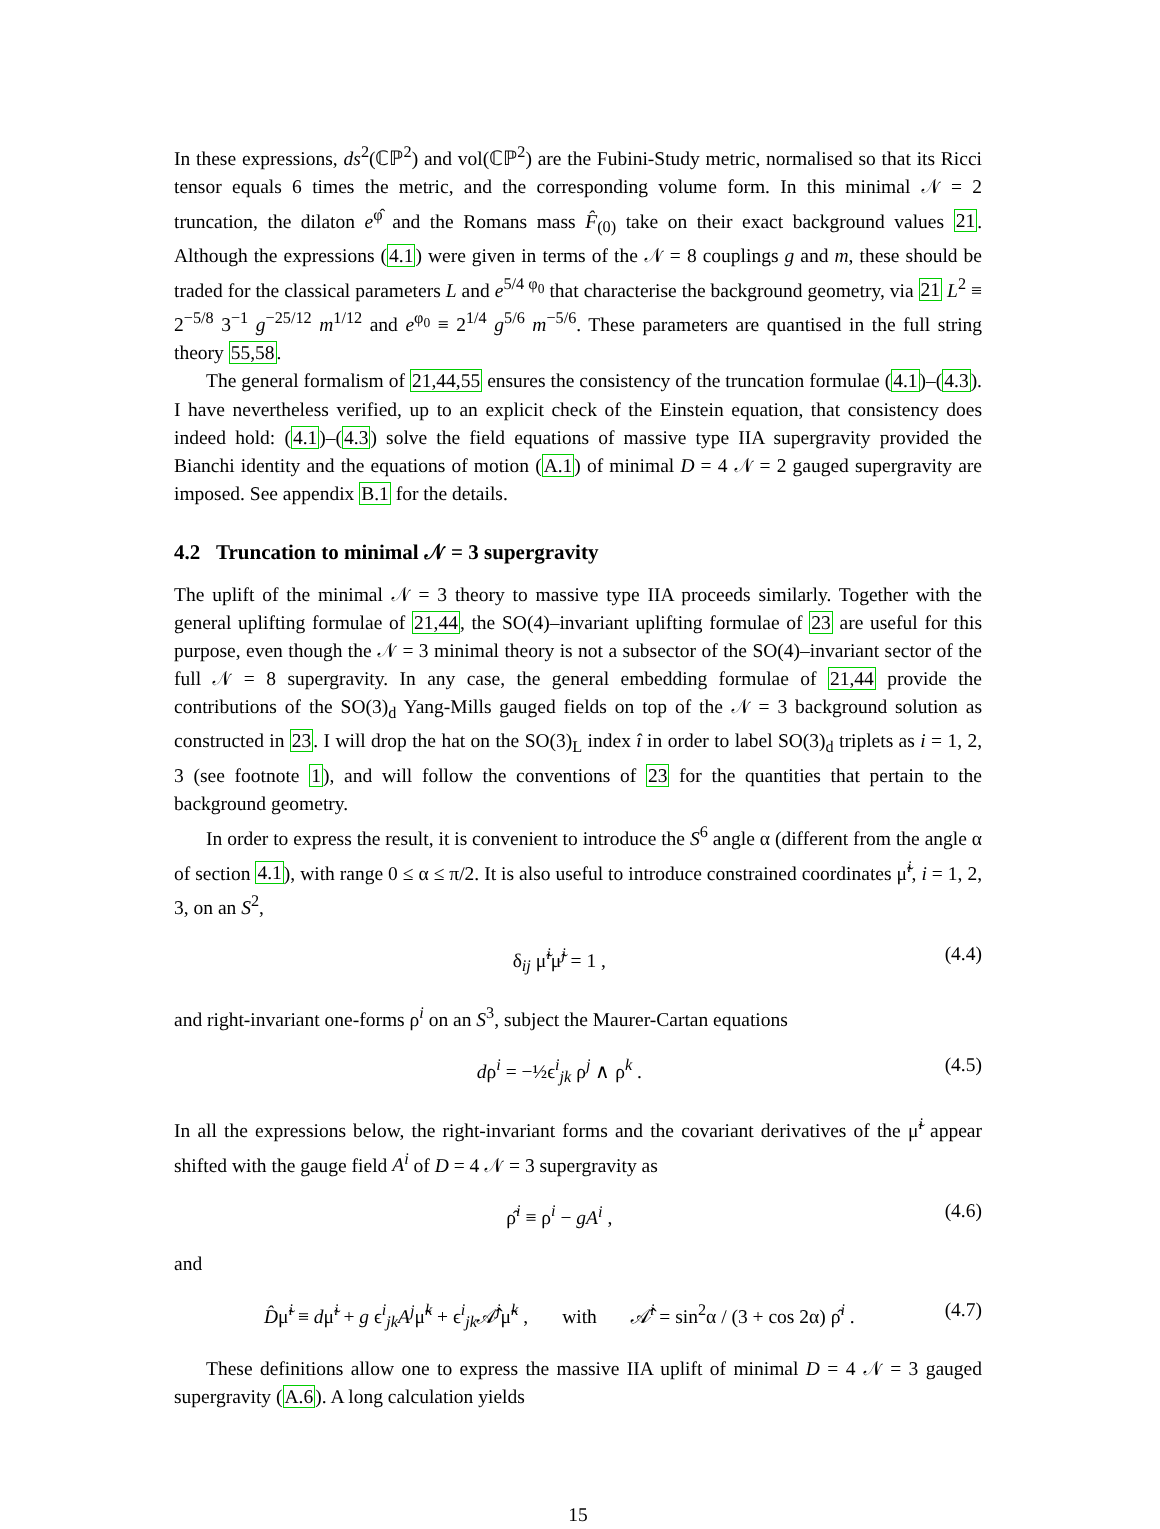In these expressions, ds<sup>2</sup>(ℂℙ<sup>2</sup>) and vol(ℂℙ<sup>2</sup>) are the Fubini-Study metric, normalised so that its Ricci tensor equals 6 times the metric, and the corresponding volume form. In this minimal 𝒩 = 2 truncation, the dilaton e<sup>φ̂</sup> and the Romans mass F̂<sub>(0)</sub> take on their exact background values 21. Although the expressions (4.1) were given in terms of the 𝒩 = 8 couplings g and m, these should be traded for the classical parameters L and e<sup>5/4 φ<sub>0</sub></sup> that characterise the background geometry, via 21 L<sup>2</sup> ≡ 2<sup>−5/8</sup> 3<sup>−1</sup> g<sup>−25/12</sup> m<sup>1/12</sup> and e<sup>φ<sub>0</sub></sup> ≡ 2<sup>1/4</sup> g<sup>5/6</sup> m<sup>−5/6</sup>. These parameters are quantised in the full string theory 55,58.
The general formalism of 21,44,55 ensures the consistency of the truncation formulae (4.1)–(4.3). I have nevertheless verified, up to an explicit check of the Einstein equation, that consistency does indeed hold: (4.1)–(4.3) solve the field equations of massive type IIA supergravity provided the Bianchi identity and the equations of motion (A.1) of minimal D = 4 𝒩 = 2 gauged supergravity are imposed. See appendix B.1 for the details.
4.2 Truncation to minimal 𝒩 = 3 supergravity
The uplift of the minimal 𝒩 = 3 theory to massive type IIA proceeds similarly. Together with the general uplifting formulae of 21,44, the SO(4)–invariant uplifting formulae of 23 are useful for this purpose, even though the 𝒩 = 3 minimal theory is not a subsector of the SO(4)–invariant sector of the full 𝒩 = 8 supergravity. In any case, the general embedding formulae of 21,44 provide the contributions of the SO(3)<sub>d</sub> Yang-Mills gauged fields on top of the 𝒩 = 3 background solution as constructed in 23. I will drop the hat on the SO(3)<sub>L</sub> index î in order to label SO(3)<sub>d</sub> triplets as i = 1, 2, 3 (see footnote 1), and will follow the conventions of 23 for the quantities that pertain to the background geometry.
In order to express the result, it is convenient to introduce the S<sup>6</sup> angle α (different from the angle α of section 4.1), with range 0 ≤ α ≤ π/2. It is also useful to introduce constrained coordinates μ̃<sup>i</sup>, i = 1, 2, 3, on an S<sup>2</sup>,
δ<sub>ij</sub> μ̃<sup>i</sup>μ̃<sup>j</sup> = 1 , (4.4)
and right-invariant one-forms ρ<sup>i</sup> on an S<sup>3</sup>, subject the Maurer-Cartan equations
dρ<sup>i</sup> = −½ϵ<sup>i</sup><sub>jk</sub> ρ<sup>j</sup> ∧ ρ<sup>k</sup> . (4.5)
In all the expressions below, the right-invariant forms and the covariant derivatives of the μ̃<sup>i</sup> appear shifted with the gauge field A<sup>i</sup> of D = 4 𝒩 = 3 supergravity as
ρ̂<sup>i</sup> ≡ ρ<sup>i</sup> − gA<sup>i</sup> , (4.6)
and
D̂μ̃<sup>i</sup> ≡ dμ̃<sup>i</sup> + g ϵ<sup>i</sup><sub>jk</sub>A<sup>j</sup>μ̃<sup>k</sup> + ϵ<sup>i</sup><sub>jk</sub>𝒜̂<sup>j</sup>μ̃<sup>k</sup> , with 𝒜̂<sup>i</sup> = sin<sup>2</sup>α / (3 + cos 2α) ρ̂<sup>i</sup> . (4.7)
These definitions allow one to express the massive IIA uplift of minimal D = 4 𝒩 = 3 gauged supergravity (A.6). A long calculation yields
15